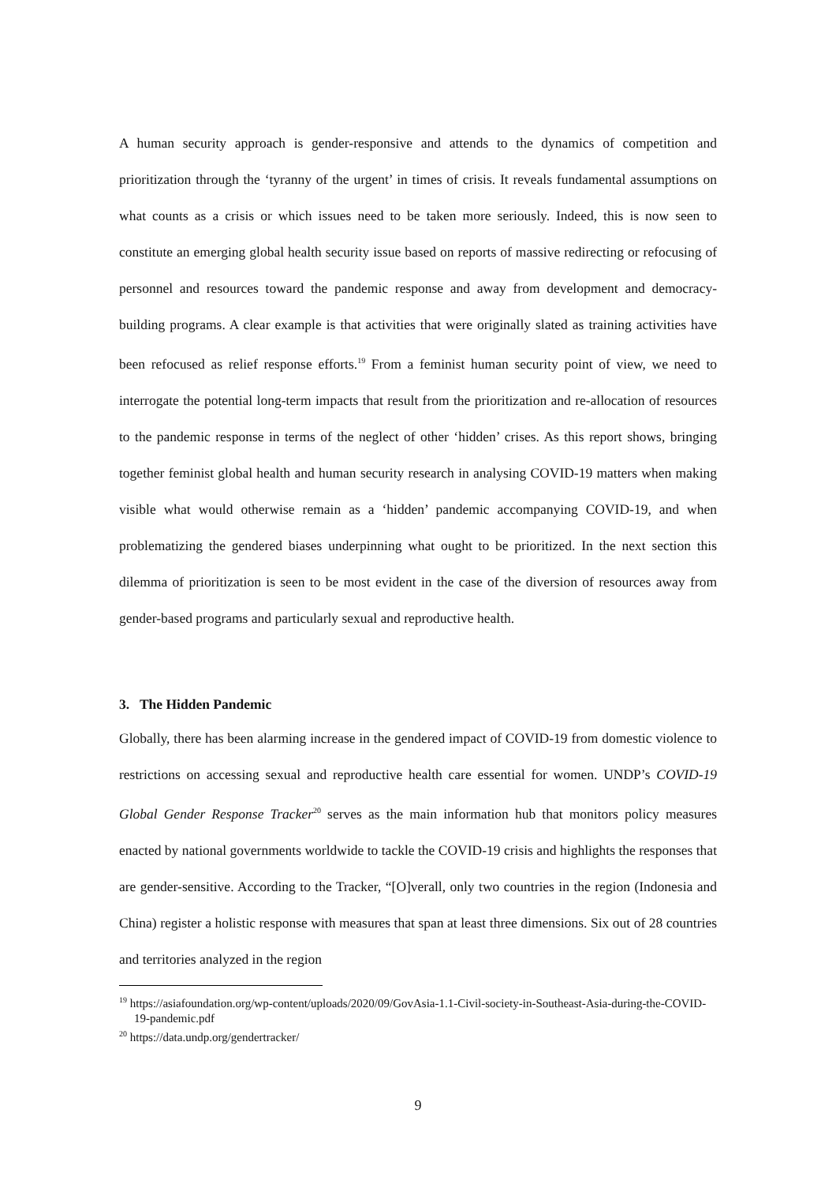A human security approach is gender-responsive and attends to the dynamics of competition and prioritization through the ‘tyranny of the urgent’ in times of crisis. It reveals fundamental assumptions on what counts as a crisis or which issues need to be taken more seriously. Indeed, this is now seen to constitute an emerging global health security issue based on reports of massive redirecting or refocusing of personnel and resources toward the pandemic response and away from development and democracy-building programs. A clear example is that activities that were originally slated as training activities have been refocused as relief response efforts.<sup>19</sup> From a feminist human security point of view, we need to interrogate the potential long-term impacts that result from the prioritization and re-allocation of resources to the pandemic response in terms of the neglect of other ‘hidden’ crises. As this report shows, bringing together feminist global health and human security research in analysing COVID-19 matters when making visible what would otherwise remain as a ‘hidden’ pandemic accompanying COVID-19, and when problematizing the gendered biases underpinning what ought to be prioritized. In the next section this dilemma of prioritization is seen to be most evident in the case of the diversion of resources away from gender-based programs and particularly sexual and reproductive health.
3. The Hidden Pandemic
Globally, there has been alarming increase in the gendered impact of COVID-19 from domestic violence to restrictions on accessing sexual and reproductive health care essential for women. UNDP’s COVID-19 Global Gender Response Tracker<sup>20</sup> serves as the main information hub that monitors policy measures enacted by national governments worldwide to tackle the COVID-19 crisis and highlights the responses that are gender-sensitive. According to the Tracker, “[O]verall, only two countries in the region (Indonesia and China) register a holistic response with measures that span at least three dimensions. Six out of 28 countries and territories analyzed in the region
<sup>19</sup> https://asiafoundation.org/wp-content/uploads/2020/09/GovAsia-1.1-Civil-society-in-Southeast-Asia-during-the-COVID-19-pandemic.pdf
<sup>20</sup> https://data.undp.org/gendertracker/
9